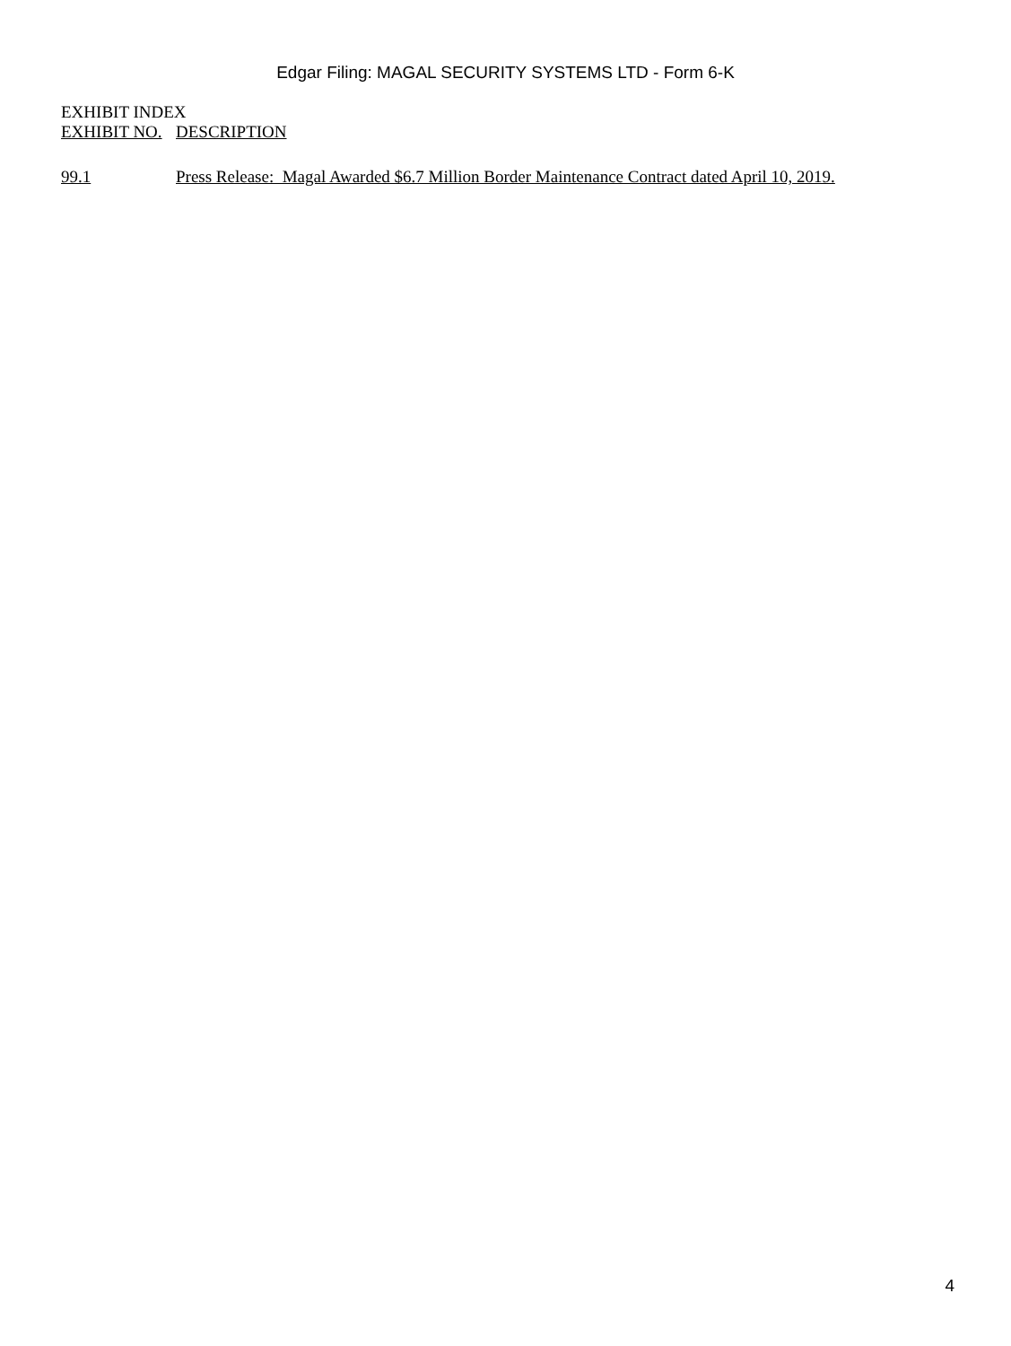Edgar Filing: MAGAL SECURITY SYSTEMS LTD - Form 6-K
EXHIBIT INDEX
| EXHIBIT NO. | DESCRIPTION |
| --- | --- |
| 99.1 | Press Release: Magal Awarded $6.7 Million Border Maintenance Contract dated April 10, 2019. |
4